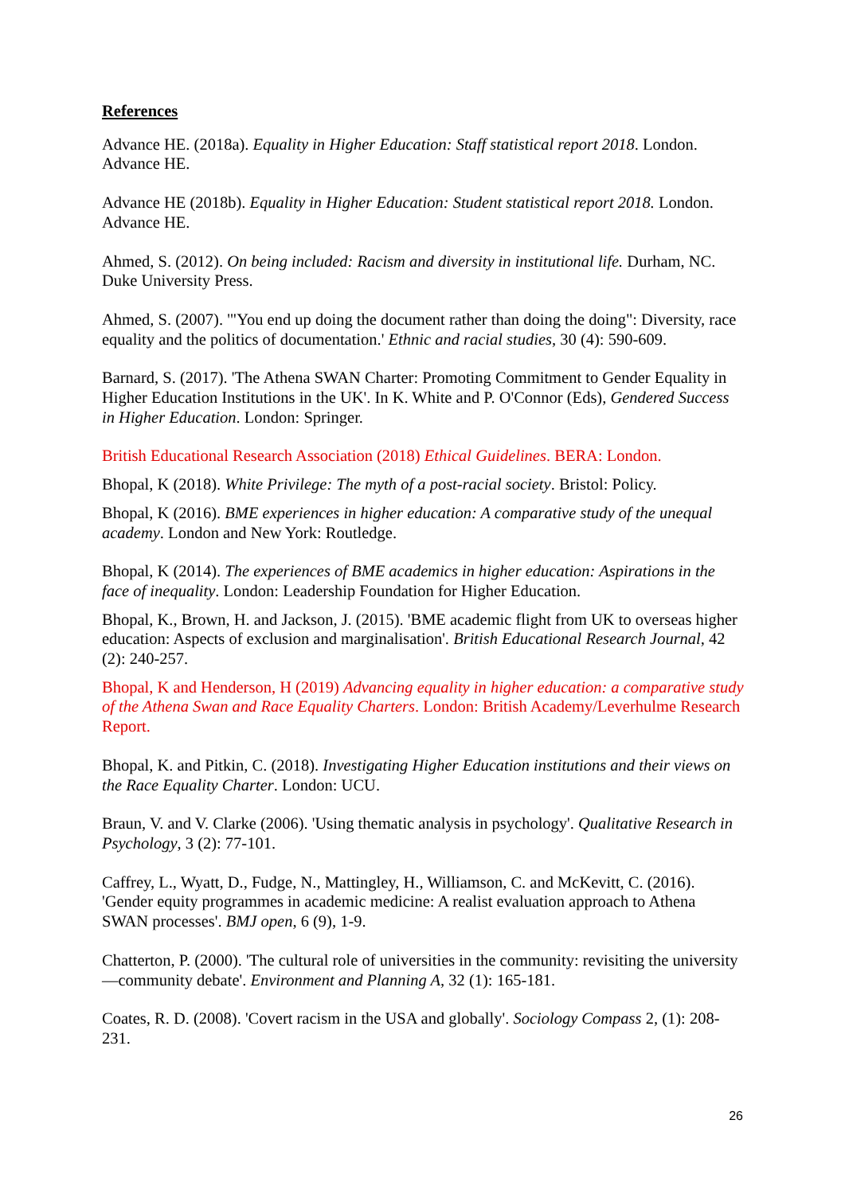References
Advance HE. (2018a). Equality in Higher Education: Staff statistical report 2018. London. Advance HE.
Advance HE (2018b). Equality in Higher Education: Student statistical report 2018. London. Advance HE.
Ahmed, S. (2012). On being included: Racism and diversity in institutional life. Durham, NC. Duke University Press.
Ahmed, S. (2007). '"You end up doing the document rather than doing the doing": Diversity, race equality and the politics of documentation.' Ethnic and racial studies, 30 (4): 590-609.
Barnard, S. (2017). 'The Athena SWAN Charter: Promoting Commitment to Gender Equality in Higher Education Institutions in the UK'. In K. White and P. O'Connor (Eds), Gendered Success in Higher Education. London: Springer.
British Educational Research Association (2018) Ethical Guidelines. BERA: London.
Bhopal, K (2018). White Privilege: The myth of a post-racial society. Bristol: Policy.
Bhopal, K (2016). BME experiences in higher education: A comparative study of the unequal academy. London and New York: Routledge.
Bhopal, K (2014). The experiences of BME academics in higher education: Aspirations in the face of inequality. London: Leadership Foundation for Higher Education.
Bhopal, K., Brown, H. and Jackson, J. (2015). 'BME academic flight from UK to overseas higher education: Aspects of exclusion and marginalisation'. British Educational Research Journal, 42 (2): 240-257.
Bhopal, K and Henderson, H (2019) Advancing equality in higher education: a comparative study of the Athena Swan and Race Equality Charters. London: British Academy/Leverhulme Research Report.
Bhopal, K. and Pitkin, C. (2018). Investigating Higher Education institutions and their views on the Race Equality Charter. London: UCU.
Braun, V. and V. Clarke (2006). 'Using thematic analysis in psychology'. Qualitative Research in Psychology, 3 (2): 77-101.
Caffrey, L., Wyatt, D., Fudge, N., Mattingley, H., Williamson, C. and McKevitt, C. (2016). 'Gender equity programmes in academic medicine: A realist evaluation approach to Athena SWAN processes'. BMJ open, 6 (9), 1-9.
Chatterton, P. (2000). 'The cultural role of universities in the community: revisiting the university—community debate'. Environment and Planning A, 32 (1): 165-181.
Coates, R. D. (2008). 'Covert racism in the USA and globally'. Sociology Compass 2, (1): 208-231.
26